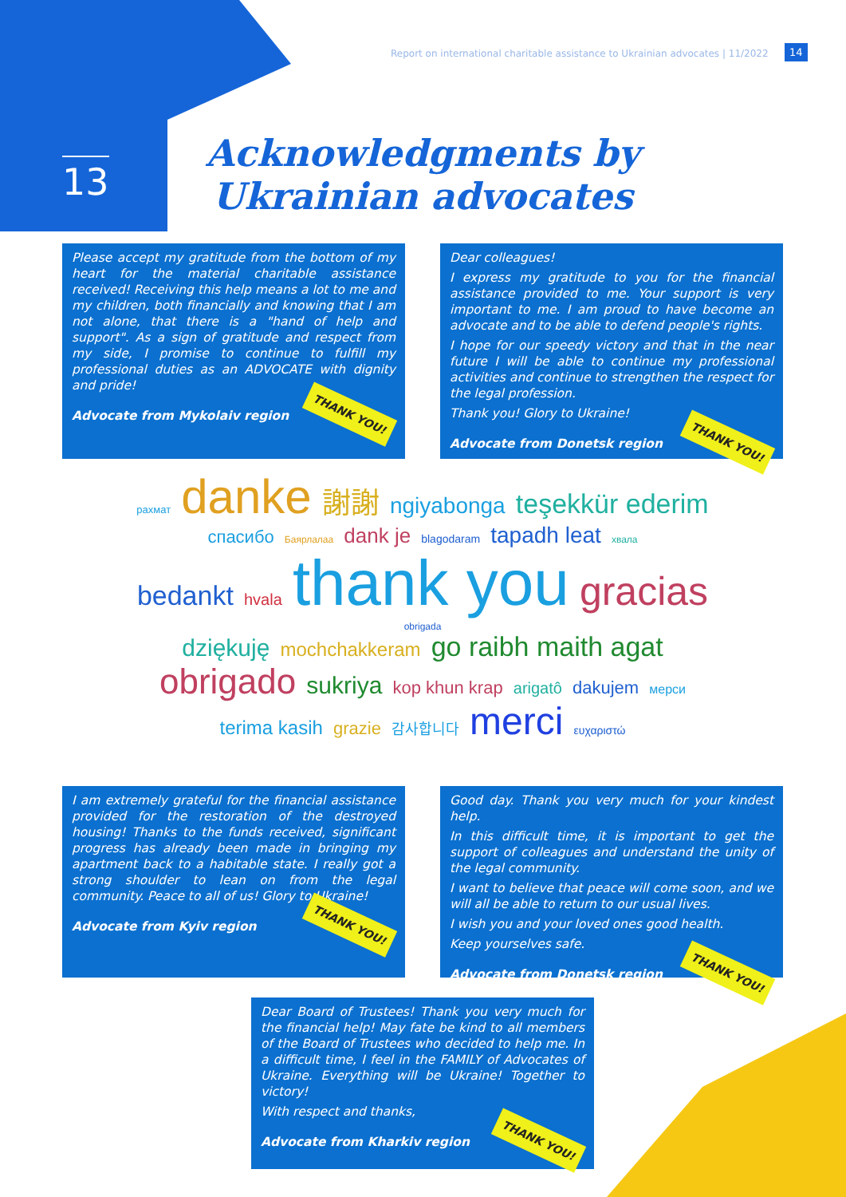Report on international charitable assistance to Ukrainian advocates | 11/2022
14
13
Acknowledgments by Ukrainian advocates
Please accept my gratitude from the bottom of my heart for the material charitable assistance received! Receiving this help means a lot to me and my children, both financially and knowing that I am not alone, that there is a "hand of help and support". As a sign of gratitude and respect from my side, I promise to continue to fulfill my professional duties as an ADVOCATE with dignity and pride!
Advocate from Mykolaiv region THANK YOU!
Dear colleagues!
I express my gratitude to you for the financial assistance provided to me. Your support is very important to me. I am proud to have become an advocate and to be able to defend people's rights.
I hope for our speedy victory and that in the near future I will be able to continue my professional activities and continue to strengthen the respect for the legal profession.
Thank you! Glory to Ukraine!
Advocate from Donetsk region THANK YOU!
рахмат danke 謝謝 ngiyabonga teşekkür ederim
спасибо Баярлалаа dank je blagodaram tapadh leat хвала
bedankt hvala thank you gracias obrigada
dziękuję mochchakkeram go raibh maith agat
obrigado sukriya kop khun krap arigatô dakujem мерси
terima kasih grazie 감사합니다 merci ευχαριστώ
I am extremely grateful for the financial assistance provided for the restoration of the destroyed housing! Thanks to the funds received, significant progress has already been made in bringing my apartment back to a habitable state. I really got a strong shoulder to lean on from the legal community. Peace to all of us! Glory to Ukraine!
Advocate from Kyiv region THANK YOU!
Good day. Thank you very much for your kindest help.
In this difficult time, it is important to get the support of colleagues and understand the unity of the legal community.
I want to believe that peace will come soon, and we will all be able to return to our usual lives.
I wish you and your loved ones good health.
Keep yourselves safe.
Advocate from Donetsk region THANK YOU!
Dear Board of Trustees! Thank you very much for the financial help! May fate be kind to all members of the Board of Trustees who decided to help me. In a difficult time, I feel in the FAMILY of Advocates of Ukraine. Everything will be Ukraine! Together to victory!
With respect and thanks,
Advocate from Kharkiv region THANK YOU!